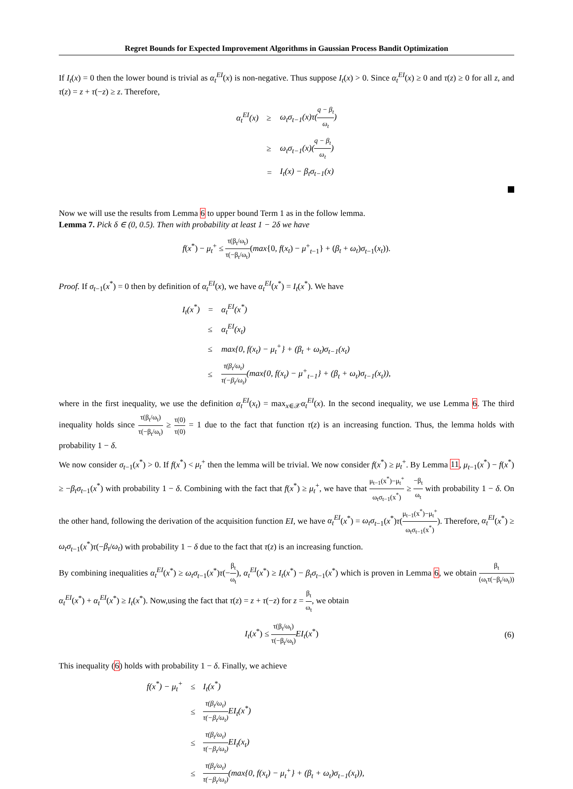Regret Bounds for Expected Improvement Algorithms in Gaussian Process Bandit Optimization
If I<sub>t</sub>(x) = 0 then the lower bound is trivial as α<sub>t</sub><sup>EI</sup>(x) is non-negative. Thus suppose I<sub>t</sub>(x) > 0. Since α<sub>t</sub><sup>EI</sup>(x) ≥ 0 and τ(z) ≥ 0 for all z, and τ(z) = z + τ(−z) ≥ z. Therefore,
| α<sub>t</sub><sup>EI</sup>(x) | ≥ | ω<sub>t</sub>σ<sub>t−1</sub>(x)τ( q − β<sub>t</sub> ω<sub>t</sub> ) |
| | ≥ | ω<sub>t</sub>σ<sub>t−1</sub>(x)( q − β<sub>t</sub> ω<sub>t</sub> ) |
| | = | I<sub>t</sub>(x) − β<sub>t</sub>σ<sub>t−1</sub>(x) |
Now we will use the results from Lemma 6 to upper bound Term 1 as in the follow lemma.
Lemma 7. Pick δ ∈ (0, 0.5). Then with probability at least 1 − 2δ we have
f(x<sup>*</sup>) − μ<sub>t</sub><sup>+</sup> ≤ τ(β<sub>t</sub>/ω<sub>t</sub>) τ(−β<sub>t</sub>/ω<sub>t</sub>)(max{0, f(x<sub>t</sub>) − μ<sup>+</sup><sub>t−1</sub>} + (β<sub>t</sub> + ω<sub>t</sub>)σ<sub>t−1</sub>(x<sub>t</sub>)).
Proof. If σ<sub>t−1</sub>(x<sup>*</sup>) = 0 then by definition of α<sub>t</sub><sup>EI</sup>(x), we have α<sub>t</sub><sup>EI</sup>(x<sup>*</sup>) = I<sub>t</sub>(x<sup>*</sup>). We have
| I<sub>t</sub>(x<sup>*</sup>) | = | α<sub>t</sub><sup>EI</sup>(x<sup>*</sup>) |
| | ≤ | α<sub>t</sub><sup>EI</sup>(x<sub>t</sub>) |
| | ≤ | max{0, f(x<sub>t</sub>) − μ<sub>t</sub><sup>+</sup>} + (β<sub>t</sub> + ω<sub>t</sub>)σ<sub>t−1</sub>(x<sub>t</sub>) |
| | ≤ | τ(β<sub>t</sub>/ω<sub>t</sub>) τ(−β<sub>t</sub>/ω<sub>t</sub>) (max{0, f(x<sub>t</sub>) − μ<sup>+</sup><sub>t−1</sub>} + (β<sub>t</sub> + ω<sub>t</sub>)σ<sub>t−1</sub>(x<sub>t</sub>)), |
where in the first inequality, we use the definition α<sub>t</sub><sup>EI</sup>(x<sub>t</sub>) = max<sub>x∈𝒳</sub>α<sub>t</sub><sup>EI</sup>(x). In the second inequality, we use Lemma 6. The third inequality holds since τ(β<sub>t</sub>/ω<sub>t</sub>) τ(−β<sub>t</sub>/ω<sub>t</sub>) ≥ τ(0) τ(0) = 1 due to the fact that function τ(z) is an increasing function. Thus, the lemma holds with probability 1 − δ.
We now consider σ<sub>t−1</sub>(x<sup>*</sup>) > 0. If f(x<sup>*</sup>) < μ<sub>t</sub><sup>+</sup> then the lemma will be trivial. We now consider f(x<sup>*</sup>) ≥ μ<sub>t</sub><sup>+</sup>. By Lemma 11, μ<sub>t−1</sub>(x<sup>*</sup>) − f(x<sup>*</sup>) ≥ −β<sub>t</sub>σ<sub>t−1</sub>(x<sup>*</sup>) with probability 1 − δ. Combining with the fact that f(x<sup>*</sup>) ≥ μ<sub>t</sub><sup>+</sup>, we have that μ<sub>t−1</sub>(x<sup>*</sup>)−μ<sub>t</sub><sup>+</sup> ω<sub>t</sub>σ<sub>t−1</sub>(x<sup>*</sup>) ≥ −β<sub>t</sub> ω<sub>t</sub> with probability 1 − δ. On the other hand, following the derivation of the acquisition function EI, we have α<sub>t</sub><sup>EI</sup>(x<sup>*</sup>) = ω<sub>t</sub>σ<sub>t−1</sub>(x<sup>*</sup>)τ(μ<sub>t−1</sub>(x<sup>*</sup>)−μ<sub>t</sub><sup>+</sup> ω<sub>t</sub>σ<sub>t−1</sub>(x<sup>*</sup>)). Therefore, α<sub>t</sub><sup>EI</sup>(x<sup>*</sup>) ≥ ω<sub>t</sub>σ<sub>t−1</sub>(x<sup>*</sup>)τ(−β<sub>t</sub>/ω<sub>t</sub>) with probability 1 − δ due to the fact that τ(z) is an increasing function.
By combining inequalities α<sub>t</sub><sup>EI</sup>(x<sup>*</sup>) ≥ ω<sub>t</sub>σ<sub>t−1</sub>(x<sup>*</sup>)τ(−β<sub>t</sub> ω<sub>t</sub>), α<sub>t</sub><sup>EI</sup>(x<sup>*</sup>) ≥ I<sub>t</sub>(x<sup>*</sup>) − β<sub>t</sub>σ<sub>t−1</sub>(x<sup>*</sup>) which is proven in Lemma 6, we obtain β<sub>t</sub> (ω<sub>t</sub>τ(−β<sub>t</sub>/ω<sub>t</sub>)) α<sub>t</sub><sup>EI</sup>(x<sup>*</sup>) + α<sub>t</sub><sup>EI</sup>(x<sup>*</sup>) ≥ I<sub>t</sub>(x<sup>*</sup>). Now,using the fact that τ(z) = z + τ(−z) for z = β<sub>t</sub> ω<sub>t</sub>, we obtain
I<sub>t</sub>(x<sup>*</sup>) ≤ τ(β<sub>t</sub>/ω<sub>t</sub>) τ(−β<sub>t</sub>/ω<sub>t</sub>) EI<sub>t</sub>(x<sup>*</sup>) (6)
This inequality (6) holds with probability 1 − δ. Finally, we achieve
| f(x<sup>*</sup>) − μ<sub>t</sub><sup>+</sup> | ≤ | I<sub>t</sub>(x<sup>*</sup>) |
| | ≤ | τ(β<sub>t</sub>/ω<sub>t</sub>) τ(−β<sub>t</sub>/ω<sub>t</sub>) EI<sub>t</sub>(x<sup>*</sup>) |
| | ≤ | τ(β<sub>t</sub>/ω<sub>t</sub>) τ(−β<sub>t</sub>/ω<sub>t</sub>) EI<sub>t</sub>(x<sub>t</sub>) |
| | ≤ | τ(β<sub>t</sub>/ω<sub>t</sub>) τ(−β<sub>t</sub>/ω<sub>t</sub>) (max{0, f(x<sub>t</sub>) − μ<sub>t</sub><sup>+</sup>} + (β<sub>t</sub> + ω<sub>t</sub>)σ<sub>t−1</sub>(x<sub>t</sub>)), |